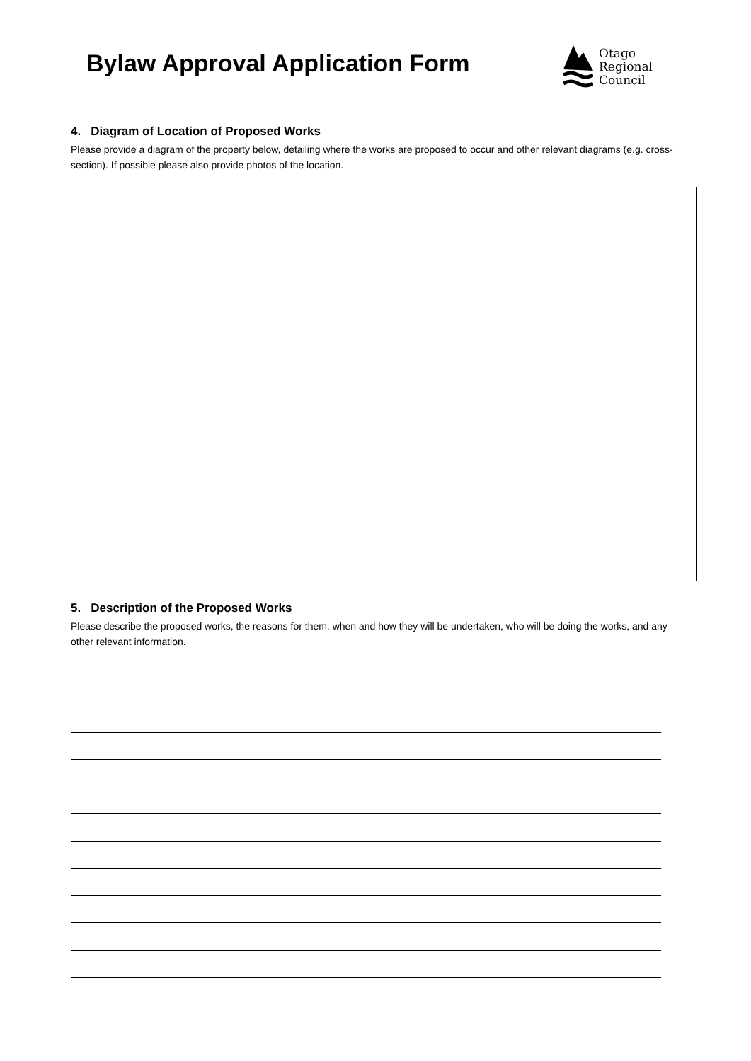Bylaw Approval Application Form
Otago
Regional
Council
4. Diagram of Location of Proposed Works
Please provide a diagram of the property below, detailing where the works are proposed to occur and other relevant diagrams (e.g. cross-section). If possible please also provide photos of the location.
5. Description of the Proposed Works
Please describe the proposed works, the reasons for them, when and how they will be undertaken, who will be doing the works, and any other relevant information.